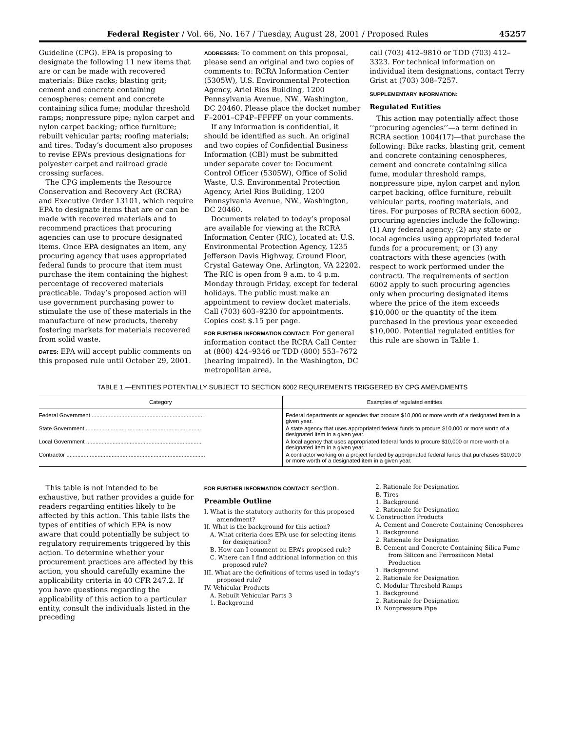Federal Register / Vol. 66, No. 167 / Tuesday, August 28, 2001 / Proposed Rules 45257
Guideline (CPG). EPA is proposing to designate the following 11 new items that are or can be made with recovered materials: Bike racks; blasting grit; cement and concrete containing cenospheres; cement and concrete containing silica fume; modular threshold ramps; nonpressure pipe; nylon carpet and nylon carpet backing; office furniture; rebuilt vehicular parts; roofing materials; and tires. Today’s document also proposes to revise EPA’s previous designations for polyester carpet and railroad grade crossing surfaces.
The CPG implements the Resource Conservation and Recovery Act (RCRA) and Executive Order 13101, which require EPA to designate items that are or can be made with recovered materials and to recommend practices that procuring agencies can use to procure designated items. Once EPA designates an item, any procuring agency that uses appropriated federal funds to procure that item must purchase the item containing the highest percentage of recovered materials practicable. Today’s proposed action will use government purchasing power to stimulate the use of these materials in the manufacture of new products, thereby fostering markets for materials recovered from solid waste.
DATES: EPA will accept public comments on this proposed rule until October 29, 2001.
ADDRESSES: To comment on this proposal, please send an original and two copies of comments to: RCRA Information Center (5305W), U.S. Environmental Protection Agency, Ariel Rios Building, 1200 Pennsylvania Avenue, NW., Washington, DC 20460. Please place the docket number F–2001–CP4P–FFFFF on your comments.
If any information is confidential, it should be identified as such. An original and two copies of Confidential Business Information (CBI) must be submitted under separate cover to: Document Control Officer (5305W), Office of Solid Waste, U.S. Environmental Protection Agency, Ariel Rios Building, 1200 Pennsylvania Avenue, NW., Washington, DC 20460.
Documents related to today’s proposal are available for viewing at the RCRA Information Center (RIC), located at: U.S. Environmental Protection Agency, 1235 Jefferson Davis Highway, Ground Floor, Crystal Gateway One, Arlington, VA 22202. The RIC is open from 9 a.m. to 4 p.m. Monday through Friday, except for federal holidays. The public must make an appointment to review docket materials. Call (703) 603–9230 for appointments. Copies cost $.15 per page.
FOR FURTHER INFORMATION CONTACT: For general information contact the RCRA Call Center at (800) 424–9346 or TDD (800) 553–7672 (hearing impaired). In the Washington, DC metropolitan area,
call (703) 412–9810 or TDD (703) 412–3323. For technical information on individual item designations, contact Terry Grist at (703) 308–7257.
SUPPLEMENTARY INFORMATION:
Regulated Entities
This action may potentially affect those ‘‘procuring agencies’’—a term defined in RCRA section 1004(17)—that purchase the following: Bike racks, blasting grit, cement and concrete containing cenospheres, cement and concrete containing silica fume, modular threshold ramps, nonpressure pipe, nylon carpet and nylon carpet backing, office furniture, rebuilt vehicular parts, roofing materials, and tires. For purposes of RCRA section 6002, procuring agencies include the following: (1) Any federal agency; (2) any state or local agencies using appropriated federal funds for a procurement; or (3) any contractors with these agencies (with respect to work performed under the contract). The requirements of section 6002 apply to such procuring agencies only when procuring designated items where the price of the item exceeds $10,000 or the quantity of the item purchased in the previous year exceeded $10,000. Potential regulated entities for this rule are shown in Table 1.
TABLE 1.—ENTITIES POTENTIALLY SUBJECT TO SECTION 6002 REQUIREMENTS TRIGGERED BY CPG AMENDMENTS
| Category | Examples of regulated entities |
| --- | --- |
| Federal Government ........................................................................ | Federal departments or agencies that procure $10,000 or more worth of a designated item in a given year. |
| State Government .......................................................................... | A state agency that uses appropriated federal funds to procure $10,000 or more worth of a designated item in a given year. |
| Local Government .......................................................................... | A local agency that uses appropriated federal funds to procure $10,000 or more worth of a designated item in a given year. |
| Contractor ......................................................................................... | A contractor working on a project funded by appropriated federal funds that purchases $10,000 or more worth of a designated item in a given year. |
This table is not intended to be exhaustive, but rather provides a guide for readers regarding entities likely to be affected by this action. This table lists the types of entities of which EPA is now aware that could potentially be subject to regulatory requirements triggered by this action. To determine whether your procurement practices are affected by this action, you should carefully examine the applicability criteria in 40 CFR 247.2. If you have questions regarding the applicability of this action to a particular entity, consult the individuals listed in the preceding
FOR FURTHER INFORMATION CONTACT section.
Preamble Outline
I. What is the statutory authority for this proposed amendment?
II. What is the background for this action?
A. What criteria does EPA use for selecting items for designation?
B. How can I comment on EPA’s proposed rule?
C. Where can I find additional information on this proposed rule?
III. What are the definitions of terms used in today’s proposed rule?
IV. Vehicular Products
A. Rebuilt Vehicular Parts 3
1. Background
2. Rationale for Designation
B. Tires
1. Background
2. Rationale for Designation
V. Construction Products
A. Cement and Concrete Containing Cenospheres
1. Background
2. Rationale for Designation
B. Cement and Concrete Containing Silica Fume from Silicon and Ferrosilicon Metal Production
1. Background
2. Rationale for Designation
C. Modular Threshold Ramps
1. Background
2. Rationale for Designation
D. Nonpressure Pipe